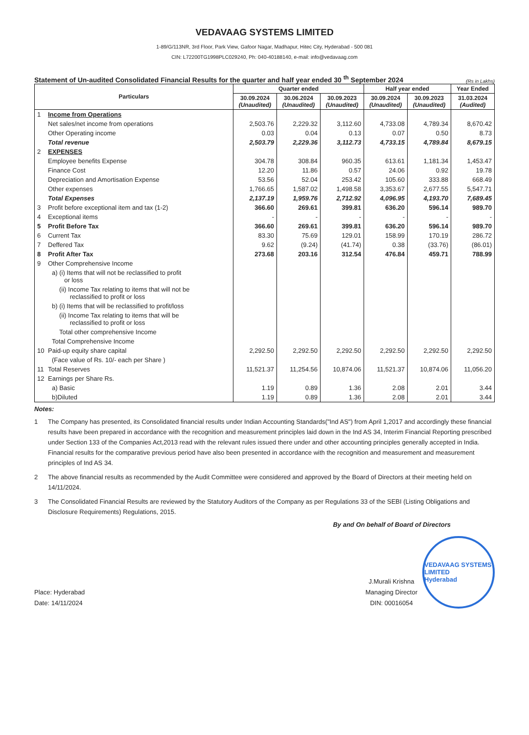VEDAVAAG SYSTEMS LIMITED
1-89/G/113NR, 3rd Floor, Park View, Gafoor Nagar, Madhapur, Hitec City, Hyderabad - 500 081
CIN: L72200TG1998PLC029240, Ph: 040-40188140, e-mail: info@vedavaag.com
Statement of Un-audited Consolidated Financial Results for the quarter and half year ended 30 <sup>th</sup> September 2024
(Rs in Lakhs)
| Particulars | Quarter ended | | | Half year ended | | Year Ended |
| --- | --- | --- | --- | --- | --- | --- |
| | 30.09.2024 (Unaudited) | 30.06.2024 (Unaudited) | 30.09.2023 (Unaudited) | 30.09.2024 (Unaudited) | 30.09.2023 (Unaudited) | 31.03.2024 (Audited) |
| 1 Income from Operations | | | | | | |
| Net sales/net income from operations | 2,503.76 | 2,229.32 | 3,112.60 | 4,733.08 | 4,789.34 | 8,670.42 |
| Other Operating income | 0.03 | 0.04 | 0.13 | 0.07 | 0.50 | 8.73 |
| Total revenue | 2,503.79 | 2,229.36 | 3,112.73 | 4,733.15 | 4,789.84 | 8,679.15 |
| 2 EXPENSES | | | | | | |
| Employee benefits Expense | 304.78 | 308.84 | 960.35 | 613.61 | 1,181.34 | 1,453.47 |
| Finance Cost | 12.20 | 11.86 | 0.57 | 24.06 | 0.92 | 19.78 |
| Depreciation and Amortisation Expense | 53.56 | 52.04 | 253.42 | 105.60 | 333.88 | 668.49 |
| Other expenses | 1,766.65 | 1,587.02 | 1,498.58 | 3,353.67 | 2,677.55 | 5,547.71 |
| Total Expenses | 2,137.19 | 1,959.76 | 2,712.92 | 4,096.95 | 4,193.70 | 7,689.45 |
| 3 Profit before exceptional item and tax (1-2) | 366.60 | 269.61 | 399.81 | 636.20 | 596.14 | 989.70 |
| 4 Exceptional items | - | - | - | - | - | - |
| 5 Profit Before Tax | 366.60 | 269.61 | 399.81 | 636.20 | 596.14 | 989.70 |
| 6 Current Tax | 83.30 | 75.69 | 129.01 | 158.99 | 170.19 | 286.72 |
| 7 Deffered Tax | 9.62 | (9.24) | (41.74) | 0.38 | (33.76) | (86.01) |
| 8 Profit After Tax | 273.68 | 203.16 | 312.54 | 476.84 | 459.71 | 788.99 |
| 9 Other Comprehensive Income | | | | | | |
| a) (i) Items that will not be reclassified to profit or loss | | | | | | |
| (ii) Income Tax relating to items that will not be reclassified to profit or loss | | | | | | |
| b) (i) Items that will be reclassified to profit/loss | | | | | | |
| (ii) Income Tax relating to items that will be reclassified to profit or loss | | | | | | |
| Total other comprehensive Income | | | | | | |
| Total Comprehensive Income | | | | | | |
| 10 Paid-up equity share capital | 2,292.50 | 2,292.50 | 2,292.50 | 2,292.50 | 2,292.50 | 2,292.50 |
| (Face value of Rs. 10/- each per Share ) | | | | | | |
| 11 Total Reserves | 11,521.37 | 11,254.56 | 10,874.06 | 11,521.37 | 10,874.06 | 11,056.20 |
| 12 Earnings per Share Rs. | | | | | | |
| a) Basic | 1.19 | 0.89 | 1.36 | 2.08 | 2.01 | 3.44 |
| b)Diluted | 1.19 | 0.89 | 1.36 | 2.08 | 2.01 | 3.44 |
Notes:
1 The Company has presented, its Consolidated financial results under Indian Accounting Standards("Ind AS") from April 1,2017 and accordingly these financial results have been prepared in accordance with the recognition and measurement principles laid down in the Ind AS 34, Interim Financial Reporting prescribed under Section 133 of the Companies Act,2013 read with the relevant rules issued there under and other accounting principles generally accepted in India. Financial results for the comparative previous period have also been presented in accordance with the recognition and measurement and measurement principles of Ind AS 34.
2 The above financial results as recommended by the Audit Committee were considered and approved by the Board of Directors at their meeting held on 14/11/2024.
3 The Consolidated Financial Results are reviewed by the Statutory Auditors of the Company as per Regulations 33 of the SEBI (Listing Obligations and Disclosure Requirements) Regulations, 2015.
By and On behalf of Board of Directors
Place: Hyderabad
Date: 14/11/2024
J.Murali Krishna
Managing Director
DIN: 00016054
VEDAVAAG SYSTEMS LIMITED
Hyderabad